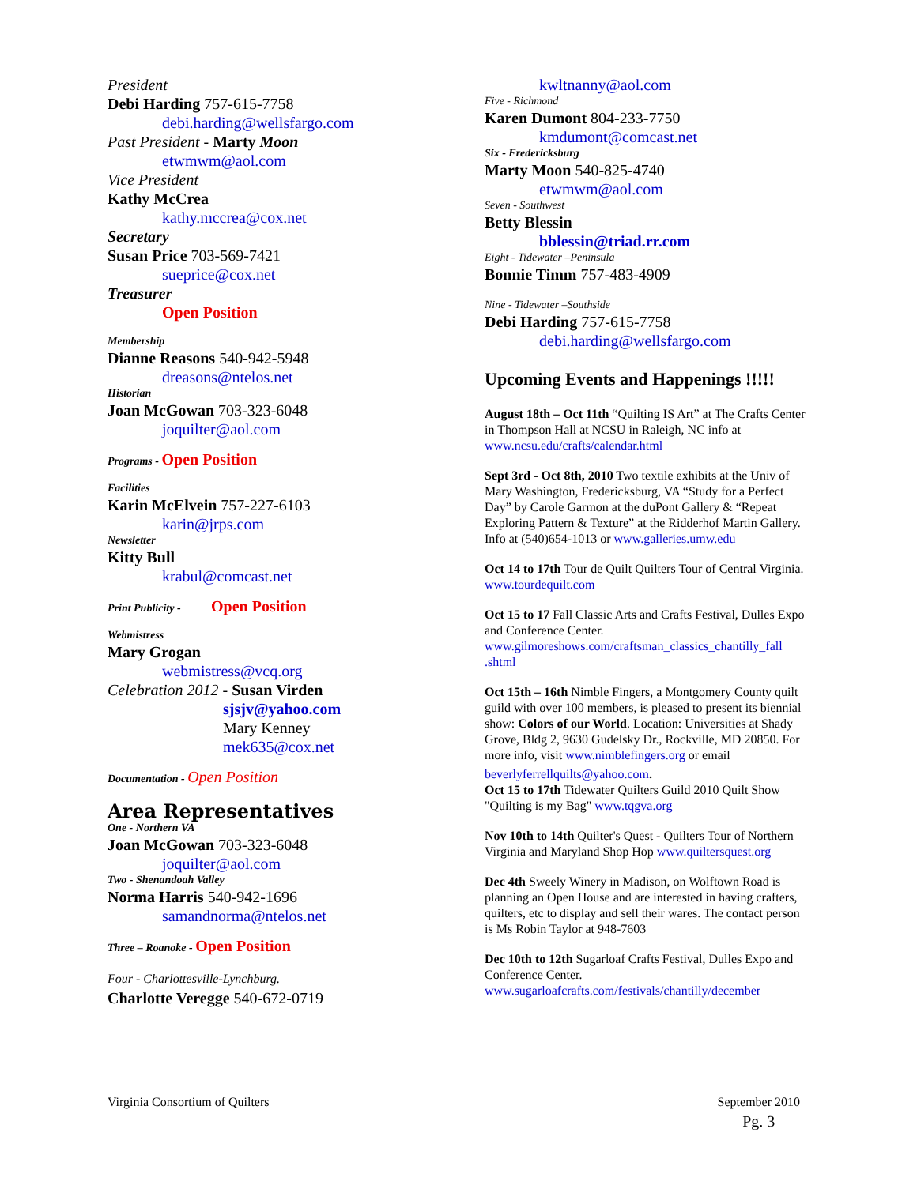President
Debi Harding 757-615-7758
debi.harding@wellsfargo.com
Past President - Marty Moon
etwmwm@aol.com
Vice President
Kathy McCrea
kathy.mccrea@cox.net
Secretary
Susan Price 703-569-7421
sueprice@cox.net
Treasurer
Open Position
Membership
Dianne Reasons 540-942-5948
dreasons@ntelos.net
Historian
Joan McGowan 703-323-6048
joquilter@aol.com
Programs - Open Position
Facilities
Karin McElvein 757-227-6103
karin@jrps.com
Newsletter
Kitty Bull
krabul@comcast.net
Print Publicity - Open Position
Webmistress
Mary Grogan
webmistress@vcq.org
Celebration 2012 - Susan Virden
sjsjv@yahoo.com
Mary Kenney
mek635@cox.net
Documentation - Open Position
Area Representatives
One - Northern VA
Joan McGowan 703-323-6048
joquilter@aol.com
Two - Shenandoah Valley
Norma Harris 540-942-1696
samandnorma@ntelos.net
Three – Roanoke - Open Position
Four - Charlottesville-Lynchburg.
Charlotte Veregge 540-672-0719
kwltnanny@aol.com
Five - Richmond
Karen Dumont 804-233-7750
kmdumont@comcast.net
Six - Fredericksburg
Marty Moon 540-825-4740
etwmwm@aol.com
Seven - Southwest
Betty Blessin
bblessin@triad.rr.com
Eight - Tidewater –Peninsula
Bonnie Timm 757-483-4909
Nine - Tidewater –Southside
Debi Harding 757-615-7758
debi.harding@wellsfargo.com
Upcoming Events and Happenings !!!!!
August 18th – Oct 11th “Quilting IS Art” at The Crafts Center in Thompson Hall at NCSU in Raleigh, NC info at www.ncsu.edu/crafts/calendar.html
Sept 3rd - Oct 8th, 2010 Two textile exhibits at the Univ of Mary Washington, Fredericksburg, VA “Study for a Perfect Day” by Carole Garmon at the duPont Gallery & “Repeat Exploring Pattern & Texture” at the Ridderhof Martin Gallery. Info at (540)654-1013 or www.galleries.umw.edu
Oct 14 to 17th Tour de Quilt Quilters Tour of Central Virginia. www.tourdequilt.com
Oct 15 to 17 Fall Classic Arts and Crafts Festival, Dulles Expo and Conference Center. www.gilmoreshows.com/craftsman_classics_chantilly_fall .shtml
Oct 15th – 16th Nimble Fingers, a Montgomery County quilt guild with over 100 members, is pleased to present its biennial show: Colors of our World. Location: Universities at Shady Grove, Bldg 2, 9630 Gudelsky Dr., Rockville, MD 20850. For more info, visit www.nimblefingers.org or email
beverlyferrellquilts@yahoo.com.
Oct 15 to 17th Tidewater Quilters Guild 2010 Quilt Show "Quilting is my Bag" www.tqgva.org
Nov 10th to 14th Quilter's Quest - Quilters Tour of Northern Virginia and Maryland Shop Hop www.quiltersquest.org
Dec 4th Sweely Winery in Madison, on Wolftown Road is planning an Open House and are interested in having crafters, quilters, etc to display and sell their wares. The contact person is Ms Robin Taylor at 948-7603
Dec 10th to 12th Sugarloaf Crafts Festival, Dulles Expo and Conference Center. www.sugarloafcrafts.com/festivals/chantilly/december
Virginia Consortium of Quilters September 2010
Pg. 3